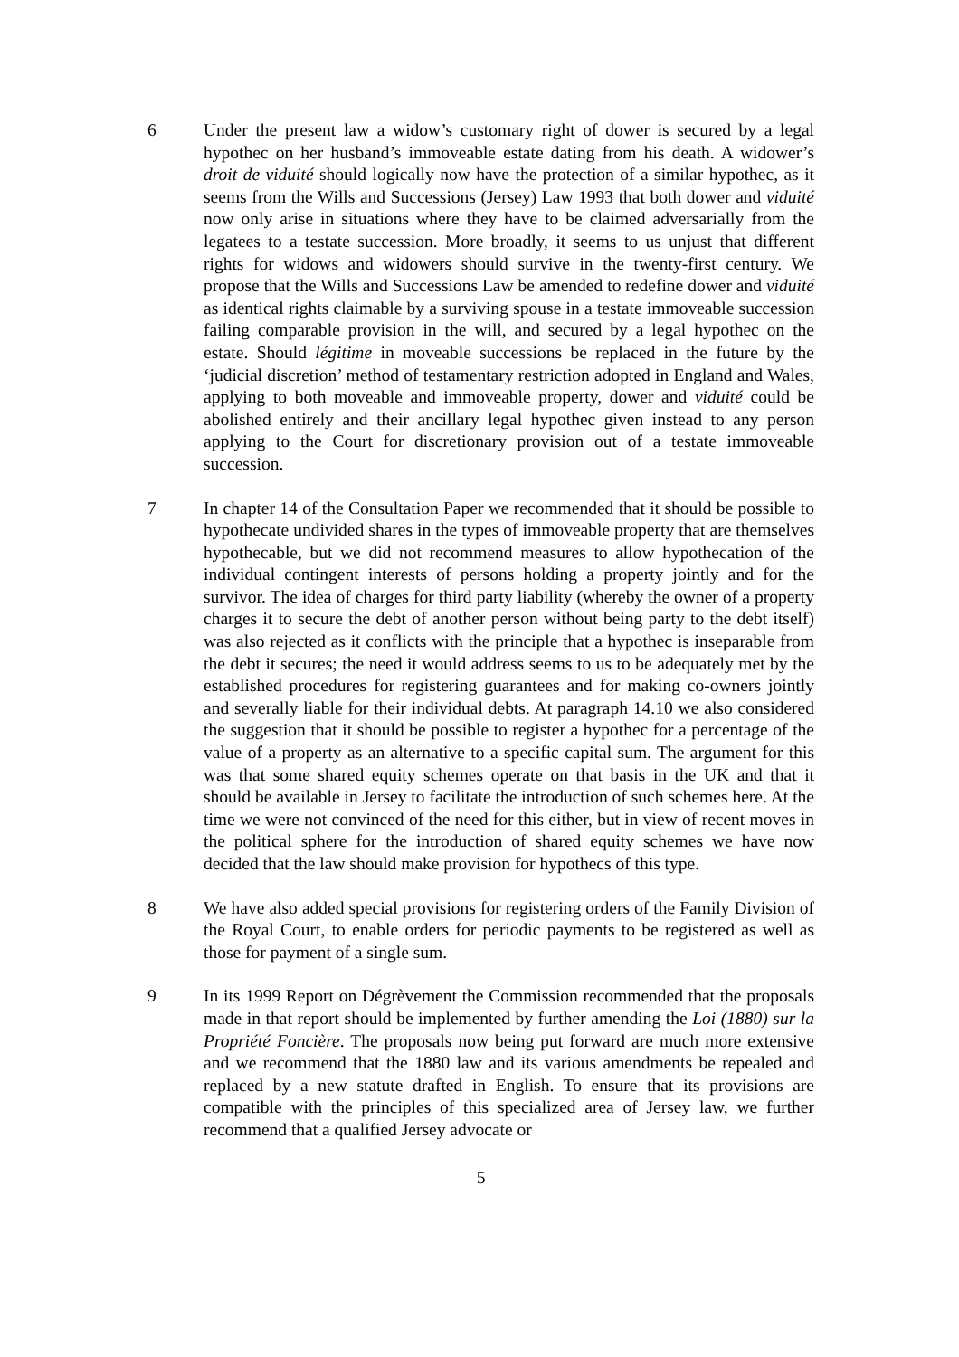6 Under the present law a widow’s customary right of dower is secured by a legal hypothec on her husband’s immoveable estate dating from his death. A widower’s droit de viduité should logically now have the protection of a similar hypothec, as it seems from the Wills and Successions (Jersey) Law 1993 that both dower and viduité now only arise in situations where they have to be claimed adversarially from the legatees to a testate succession. More broadly, it seems to us unjust that different rights for widows and widowers should survive in the twenty-first century. We propose that the Wills and Successions Law be amended to redefine dower and viduité as identical rights claimable by a surviving spouse in a testate immoveable succession failing comparable provision in the will, and secured by a legal hypothec on the estate. Should légitime in moveable successions be replaced in the future by the ‘judicial discretion’ method of testamentary restriction adopted in England and Wales, applying to both moveable and immoveable property, dower and viduité could be abolished entirely and their ancillary legal hypothec given instead to any person applying to the Court for discretionary provision out of a testate immoveable succession.
7 In chapter 14 of the Consultation Paper we recommended that it should be possible to hypothecate undivided shares in the types of immoveable property that are themselves hypothecable, but we did not recommend measures to allow hypothecation of the individual contingent interests of persons holding a property jointly and for the survivor. The idea of charges for third party liability (whereby the owner of a property charges it to secure the debt of another person without being party to the debt itself) was also rejected as it conflicts with the principle that a hypothec is inseparable from the debt it secures; the need it would address seems to us to be adequately met by the established procedures for registering guarantees and for making co-owners jointly and severally liable for their individual debts. At paragraph 14.10 we also considered the suggestion that it should be possible to register a hypothec for a percentage of the value of a property as an alternative to a specific capital sum. The argument for this was that some shared equity schemes operate on that basis in the UK and that it should be available in Jersey to facilitate the introduction of such schemes here. At the time we were not convinced of the need for this either, but in view of recent moves in the political sphere for the introduction of shared equity schemes we have now decided that the law should make provision for hypothecs of this type.
8 We have also added special provisions for registering orders of the Family Division of the Royal Court, to enable orders for periodic payments to be registered as well as those for payment of a single sum.
9 In its 1999 Report on Dégrèvement the Commission recommended that the proposals made in that report should be implemented by further amending the Loi (1880) sur la Propriété Foncière. The proposals now being put forward are much more extensive and we recommend that the 1880 law and its various amendments be repealed and replaced by a new statute drafted in English. To ensure that its provisions are compatible with the principles of this specialized area of Jersey law, we further recommend that a qualified Jersey advocate or
5